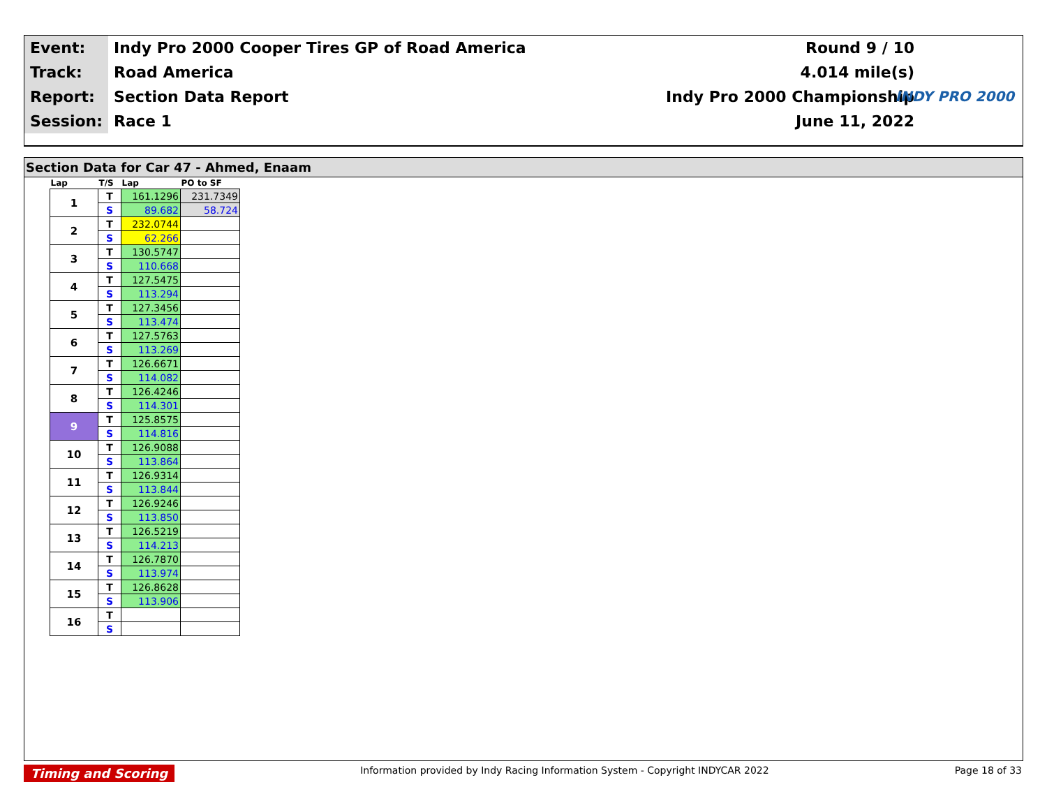| Event: | Indy Pro 2000 Cooper Tires GP of Road America | Round 9 / 10 |
| Track: | Road America | 4.014 mile(s) |
| Report: | Section Data Report | Indy Pro 2000 Championship |
| Session: | Race 1 | June 11, 2022 |
INDY PRO 2000
Section Data for Car 47 - Ahmed, Enaam
| Lap | T/S | Lap | PO to SF |
| --- | --- | --- | --- |
| 1 | T | 161.1296 | 231.7349 |
| | S | 89.682 | 58.724 |
| 2 | T | 232.0744 | |
| | S | 62.266 | |
| 3 | T | 130.5747 | |
| | S | 110.668 | |
| 4 | T | 127.5475 | |
| | S | 113.294 | |
| 5 | T | 127.3456 | |
| | S | 113.474 | |
| 6 | T | 127.5763 | |
| | S | 113.269 | |
| 7 | T | 126.6671 | |
| | S | 114.082 | |
| 8 | T | 126.4246 | |
| | S | 114.301 | |
| 9 | T | 125.8575 | |
| | S | 114.816 | |
| 10 | T | 126.9088 | |
| | S | 113.864 | |
| 11 | T | 126.9314 | |
| | S | 113.844 | |
| 12 | T | 126.9246 | |
| | S | 113.850 | |
| 13 | T | 126.5219 | |
| | S | 114.213 | |
| 14 | T | 126.7870 | |
| | S | 113.974 | |
| 15 | T | 126.8628 | |
| | S | 113.906 | |
| 16 | T | | |
| | S | | |
Timing and Scoring Information provided by Indy Racing Information System - Copyright INDYCAR 2022 Page 18 of 33